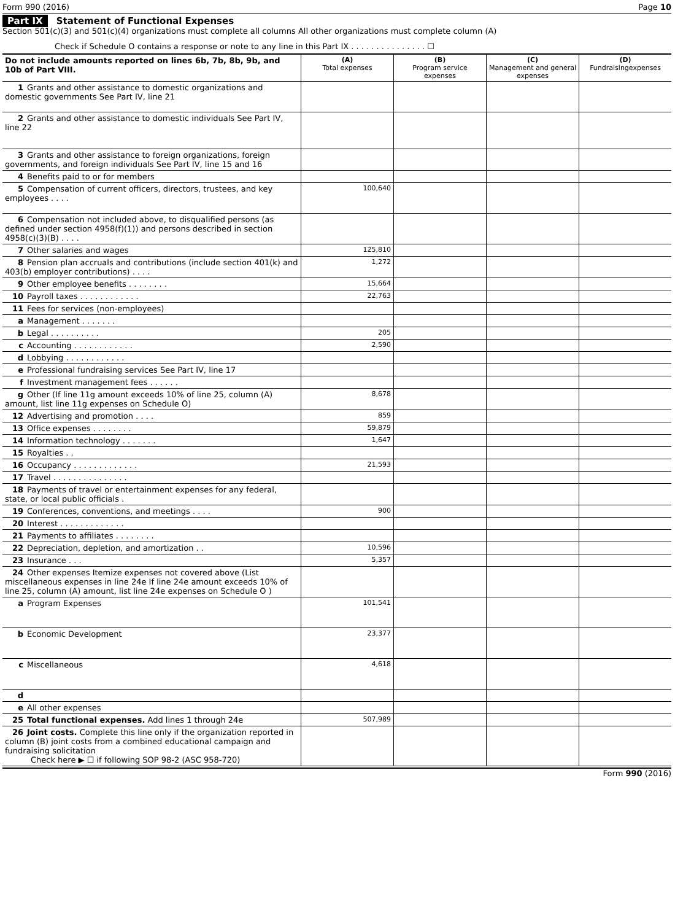Form 990 (2016) Page 10
Part IX Statement of Functional Expenses
Section 501(c)(3) and 501(c)(4) organizations must complete all columns All other organizations must complete column (A)
Check if Schedule O contains a response or note to any line in this Part IX . . . . . . . . . . . . . . . ☐
| Do not include amounts reported on lines 6b, 7b, 8b, 9b, and 10b of Part VIII. | (A) Total expenses | (B) Program service expenses | (C) Management and general expenses | (D) Fundraisingexpenses |
| --- | --- | --- | --- | --- |
| 1 Grants and other assistance to domestic organizations and domestic governments See Part IV, line 21 | | | | |
| 2 Grants and other assistance to domestic individuals See Part IV, line 22 | | | | |
| 3 Grants and other assistance to foreign organizations, foreign governments, and foreign individuals See Part IV, line 15 and 16 | | | | |
| 4 Benefits paid to or for members | | | | |
| 5 Compensation of current officers, directors, trustees, and key employees . . . . | 100,640 | | | |
| 6 Compensation not included above, to disqualified persons (as defined under section 4958(f)(1)) and persons described in section 4958(c)(3)(B) . . . . | | | | |
| 7 Other salaries and wages | 125,810 | | | |
| 8 Pension plan accruals and contributions (include section 401(k) and 403(b) employer contributions) . . . . | 1,272 | | | |
| 9 Other employee benefits . . . . . . . . | 15,664 | | | |
| 10 Payroll taxes . . . . . . . . . . . . | 22,763 | | | |
| 11 Fees for services (non-employees) | | | | |
| a Management . . . . . . . | | | | |
| b Legal . . . . . . . . . . | 205 | | | |
| c Accounting . . . . . . . . . . . . | 2,590 | | | |
| d Lobbying . . . . . . . . . . . . | | | | |
| e Professional fundraising services See Part IV, line 17 | | | | |
| f Investment management fees . . . . . . | | | | |
| g Other (If line 11g amount exceeds 10% of line 25, column (A) amount, list line 11g expenses on Schedule O) | 8,678 | | | |
| 12 Advertising and promotion . . . . | 859 | | | |
| 13 Office expenses . . . . . . . . | 59,879 | | | |
| 14 Information technology . . . . . . . | 1,647 | | | |
| 15 Royalties . . | | | | |
| 16 Occupancy . . . . . . . . . . . . . | 21,593 | | | |
| 17 Travel . . . . . . . . . . . . . . . | | | | |
| 18 Payments of travel or entertainment expenses for any federal, state, or local public officials . | | | | |
| 19 Conferences, conventions, and meetings . . . . | 900 | | | |
| 20 Interest . . . . . . . . . . . . . | | | | |
| 21 Payments to affiliates . . . . . . . . | | | | |
| 22 Depreciation, depletion, and amortization . . | 10,596 | | | |
| 23 Insurance . . . | 5,357 | | | |
| 24 Other expenses Itemize expenses not covered above (List miscellaneous expenses in line 24e If line 24e amount exceeds 10% of line 25, column (A) amount, list line 24e expenses on Schedule O ) | | | | |
| a Program Expenses | 101,541 | | | |
| b Economic Development | 23,377 | | | |
| c Miscellaneous | 4,618 | | | |
| d | | | | |
| e All other expenses | | | | |
| 25 Total functional expenses. Add lines 1 through 24e | 507,989 | | | |
| 26 Joint costs. Complete this line only if the organization reported in column (B) joint costs from a combined educational campaign and fundraising solicitation Check here ▶ ☐ if following SOP 98-2 (ASC 958-720) | | | | |
Form 990 (2016)